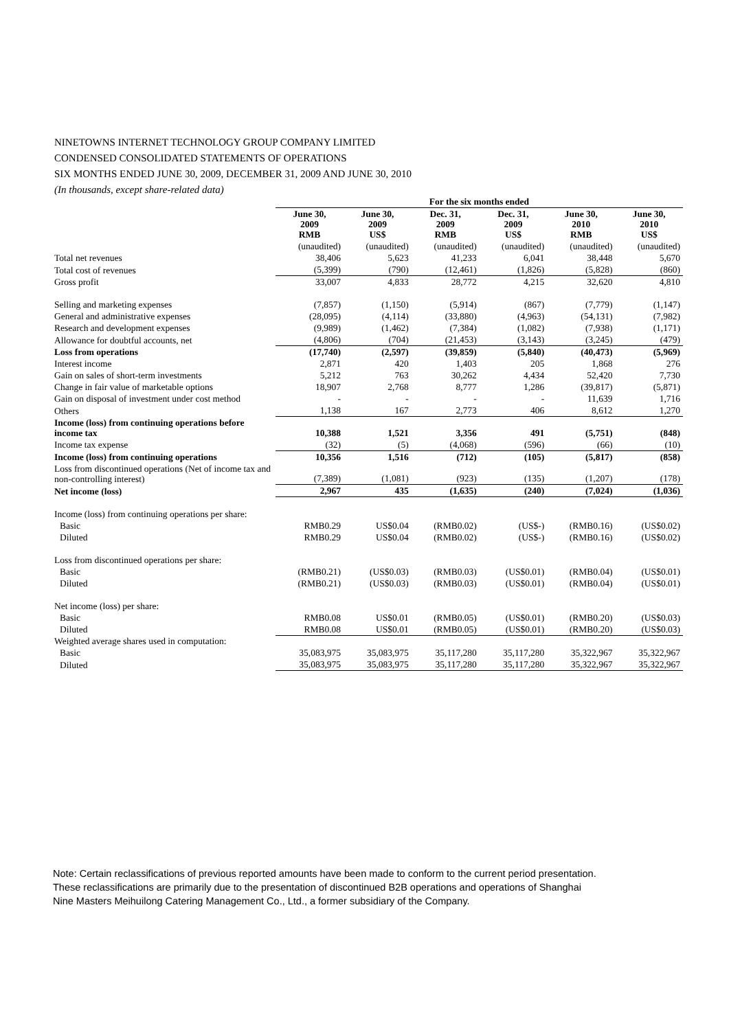NINETOWNS INTERNET TECHNOLOGY GROUP COMPANY LIMITED
CONDENSED CONSOLIDATED STATEMENTS OF OPERATIONS
SIX MONTHS ENDED JUNE 30, 2009, DECEMBER 31, 2009 AND JUNE 30, 2010
(In thousands, except share-related data)
| | For the six months ended | | | | | |
| --- | --- | --- | --- | --- | --- | --- |
| | June 30, 2009 RMB | June 30, 2009 US$ | Dec. 31, 2009 RMB | Dec. 31, 2009 US$ | June 30, 2010 RMB | June 30, 2010 US$ |
| | (unaudited) | (unaudited) | (unaudited) | (unaudited) | (unaudited) | (unaudited) |
| Total net revenues | 38,406 | 5,623 | 41,233 | 6,041 | 38,448 | 5,670 |
| Total cost of revenues | (5,399) | (790) | (12,461) | (1,826) | (5,828) | (860) |
| Gross profit | 33,007 | 4,833 | 28,772 | 4,215 | 32,620 | 4,810 |
| Selling and marketing expenses | (7,857) | (1,150) | (5,914) | (867) | (7,779) | (1,147) |
| General and administrative expenses | (28,095) | (4,114) | (33,880) | (4,963) | (54,131) | (7,982) |
| Research and development expenses | (9,989) | (1,462) | (7,384) | (1,082) | (7,938) | (1,171) |
| Allowance for doubtful accounts, net | (4,806) | (704) | (21,453) | (3,143) | (3,245) | (479) |
| Loss from operations | (17,740) | (2,597) | (39,859) | (5,840) | (40,473) | (5,969) |
| Interest income | 2,871 | 420 | 1,403 | 205 | 1,868 | 276 |
| Gain on sales of short-term investments | 5,212 | 763 | 30,262 | 4,434 | 52,420 | 7,730 |
| Change in fair value of marketable options | 18,907 | 2,768 | 8,777 | 1,286 | (39,817) | (5,871) |
| Gain on disposal of investment under cost method | - | - | - | - | 11,639 | 1,716 |
| Others | 1,138 | 167 | 2,773 | 406 | 8,612 | 1,270 |
| Income (loss) from continuing operations before income tax | 10,388 | 1,521 | 3,356 | 491 | (5,751) | (848) |
| Income tax expense | (32) | (5) | (4,068) | (596) | (66) | (10) |
| Income (loss) from continuing operations | 10,356 | 1,516 | (712) | (105) | (5,817) | (858) |
| Loss from discontinued operations (Net of income tax and non-controlling interest) | (7,389) | (1,081) | (923) | (135) | (1,207) | (178) |
| Net income (loss) | 2,967 | 435 | (1,635) | (240) | (7,024) | (1,036) |
| Income (loss) from continuing operations per share: | | | | | | |
| Basic | RMB0.29 | US$0.04 | (RMB0.02) | (US$-) | (RMB0.16) | (US$0.02) |
| Diluted | RMB0.29 | US$0.04 | (RMB0.02) | (US$-) | (RMB0.16) | (US$0.02) |
| Loss from discontinued operations per share: | | | | | | |
| Basic | (RMB0.21) | (US$0.03) | (RMB0.03) | (US$0.01) | (RMB0.04) | (US$0.01) |
| Diluted | (RMB0.21) | (US$0.03) | (RMB0.03) | (US$0.01) | (RMB0.04) | (US$0.01) |
| Net income (loss) per share: | | | | | | |
| Basic | RMB0.08 | US$0.01 | (RMB0.05) | (US$0.01) | (RMB0.20) | (US$0.03) |
| Diluted | RMB0.08 | US$0.01 | (RMB0.05) | (US$0.01) | (RMB0.20) | (US$0.03) |
| Weighted average shares used in computation: | | | | | | |
| Basic | 35,083,975 | 35,083,975 | 35,117,280 | 35,117,280 | 35,322,967 | 35,322,967 |
| Diluted | 35,083,975 | 35,083,975 | 35,117,280 | 35,117,280 | 35,322,967 | 35,322,967 |
Note: Certain reclassifications of previous reported amounts have been made to conform to the current period presentation.
These reclassifications are primarily due to the presentation of discontinued B2B operations and operations of Shanghai
Nine Masters Meihuilong Catering Management Co., Ltd., a former subsidiary of the Company.